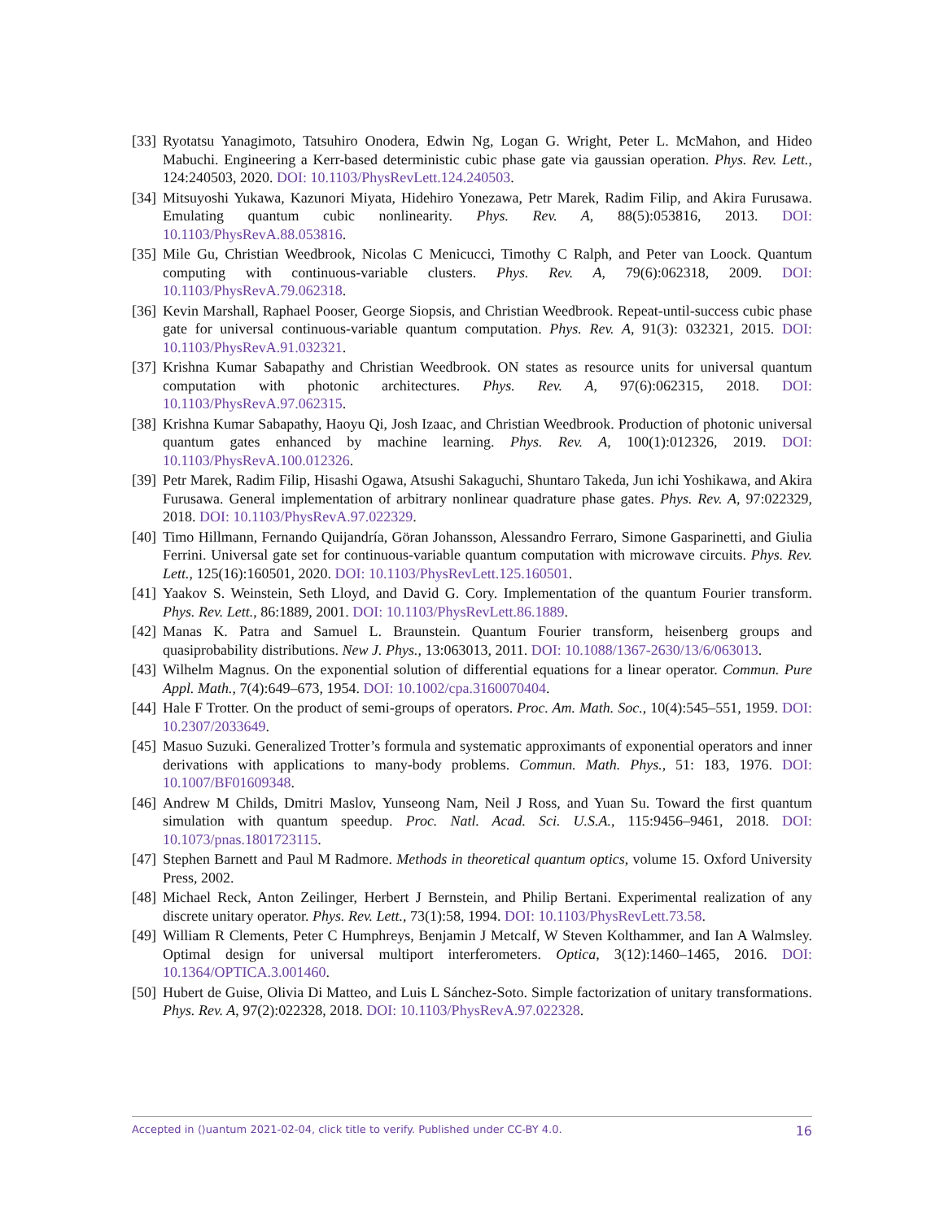[33] Ryotatsu Yanagimoto, Tatsuhiro Onodera, Edwin Ng, Logan G. Wright, Peter L. McMahon, and Hideo Mabuchi. Engineering a Kerr-based deterministic cubic phase gate via gaussian operation. Phys. Rev. Lett., 124:240503, 2020. DOI: 10.1103/PhysRevLett.124.240503.
[34] Mitsuyoshi Yukawa, Kazunori Miyata, Hidehiro Yonezawa, Petr Marek, Radim Filip, and Akira Furusawa. Emulating quantum cubic nonlinearity. Phys. Rev. A, 88(5):053816, 2013. DOI: 10.1103/PhysRevA.88.053816.
[35] Mile Gu, Christian Weedbrook, Nicolas C Menicucci, Timothy C Ralph, and Peter van Loock. Quantum computing with continuous-variable clusters. Phys. Rev. A, 79(6):062318, 2009. DOI: 10.1103/PhysRevA.79.062318.
[36] Kevin Marshall, Raphael Pooser, George Siopsis, and Christian Weedbrook. Repeat-until-success cubic phase gate for universal continuous-variable quantum computation. Phys. Rev. A, 91(3): 032321, 2015. DOI: 10.1103/PhysRevA.91.032321.
[37] Krishna Kumar Sabapathy and Christian Weedbrook. ON states as resource units for universal quantum computation with photonic architectures. Phys. Rev. A, 97(6):062315, 2018. DOI: 10.1103/PhysRevA.97.062315.
[38] Krishna Kumar Sabapathy, Haoyu Qi, Josh Izaac, and Christian Weedbrook. Production of photonic universal quantum gates enhanced by machine learning. Phys. Rev. A, 100(1):012326, 2019. DOI: 10.1103/PhysRevA.100.012326.
[39] Petr Marek, Radim Filip, Hisashi Ogawa, Atsushi Sakaguchi, Shuntaro Takeda, Jun ichi Yoshikawa, and Akira Furusawa. General implementation of arbitrary nonlinear quadrature phase gates. Phys. Rev. A, 97:022329, 2018. DOI: 10.1103/PhysRevA.97.022329.
[40] Timo Hillmann, Fernando Quijandría, Göran Johansson, Alessandro Ferraro, Simone Gasparinetti, and Giulia Ferrini. Universal gate set for continuous-variable quantum computation with microwave circuits. Phys. Rev. Lett., 125(16):160501, 2020. DOI: 10.1103/PhysRevLett.125.160501.
[41] Yaakov S. Weinstein, Seth Lloyd, and David G. Cory. Implementation of the quantum Fourier transform. Phys. Rev. Lett., 86:1889, 2001. DOI: 10.1103/PhysRevLett.86.1889.
[42] Manas K. Patra and Samuel L. Braunstein. Quantum Fourier transform, heisenberg groups and quasiprobability distributions. New J. Phys., 13:063013, 2011. DOI: 10.1088/1367-2630/13/6/063013.
[43] Wilhelm Magnus. On the exponential solution of differential equations for a linear operator. Commun. Pure Appl. Math., 7(4):649–673, 1954. DOI: 10.1002/cpa.3160070404.
[44] Hale F Trotter. On the product of semi-groups of operators. Proc. Am. Math. Soc., 10(4):545–551, 1959. DOI: 10.2307/2033649.
[45] Masuo Suzuki. Generalized Trotter’s formula and systematic approximants of exponential operators and inner derivations with applications to many-body problems. Commun. Math. Phys., 51: 183, 1976. DOI: 10.1007/BF01609348.
[46] Andrew M Childs, Dmitri Maslov, Yunseong Nam, Neil J Ross, and Yuan Su. Toward the first quantum simulation with quantum speedup. Proc. Natl. Acad. Sci. U.S.A., 115:9456–9461, 2018. DOI: 10.1073/pnas.1801723115.
[47] Stephen Barnett and Paul M Radmore. Methods in theoretical quantum optics, volume 15. Oxford University Press, 2002.
[48] Michael Reck, Anton Zeilinger, Herbert J Bernstein, and Philip Bertani. Experimental realization of any discrete unitary operator. Phys. Rev. Lett., 73(1):58, 1994. DOI: 10.1103/PhysRevLett.73.58.
[49] William R Clements, Peter C Humphreys, Benjamin J Metcalf, W Steven Kolthammer, and Ian A Walmsley. Optimal design for universal multiport interferometers. Optica, 3(12):1460–1465, 2016. DOI: 10.1364/OPTICA.3.001460.
[50] Hubert de Guise, Olivia Di Matteo, and Luis L Sánchez-Soto. Simple factorization of unitary transformations. Phys. Rev. A, 97(2):022328, 2018. DOI: 10.1103/PhysRevA.97.022328.
Accepted in ⟨⟩uantum 2021-02-04, click title to verify. Published under CC-BY 4.0. 16